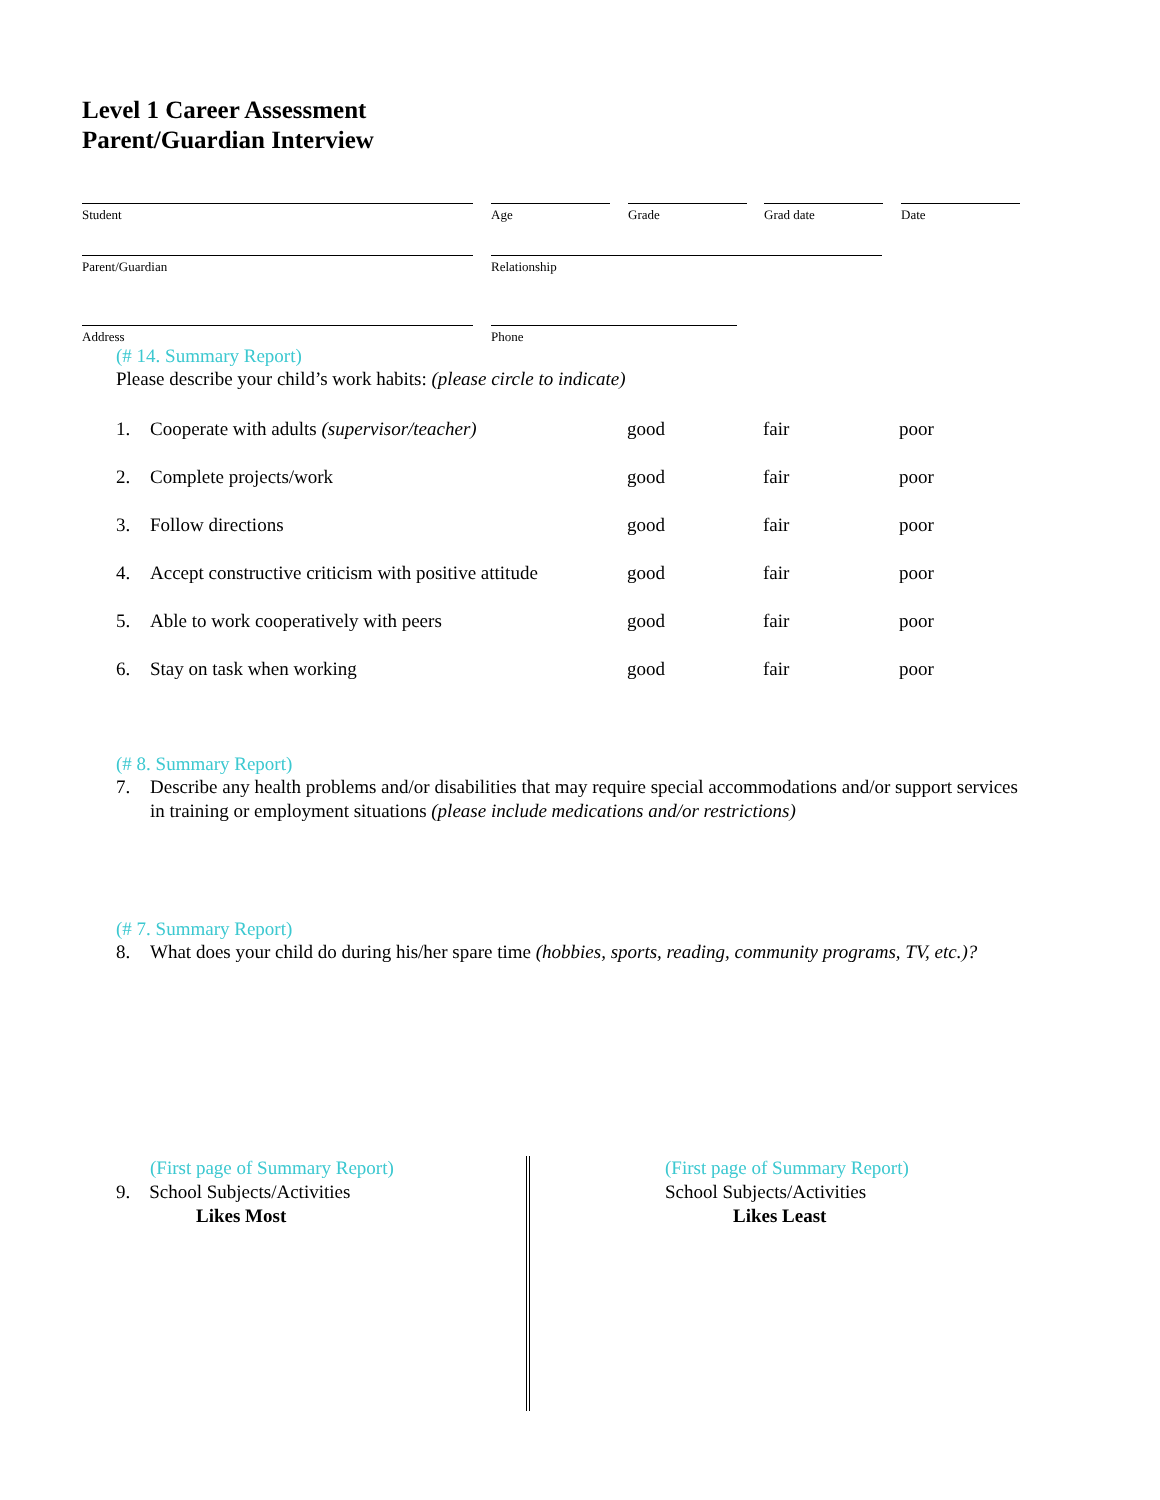Level 1 Career Assessment
Parent/Guardian Interview
Student Age Grade Grad date Date
Parent/Guardian Relationship
Address Phone
(# 14. Summary Report)
Please describe your child’s work habits: (please circle to indicate)
| 1. | Cooperate with adults (supervisor/teacher) | good | fair | poor |
| 2. | Complete projects/work | good | fair | poor |
| 3. | Follow directions | good | fair | poor |
| 4. | Accept constructive criticism with positive attitude | good | fair | poor |
| 5. | Able to work cooperatively with peers | good | fair | poor |
| 6. | Stay on task when working | good | fair | poor |
(# 8. Summary Report)
7. Describe any health problems and/or disabilities that may require special accommodations and/or support services in training or employment situations (please include medications and/or restrictions)
(# 7. Summary Report)
8. What does your child do during his/her spare time (hobbies, sports, reading, community programs, TV, etc.)?
(First page of Summary Report)
9. School Subjects/Activities
Likes Most
(First page of Summary Report)
School Subjects/Activities
Likes Least